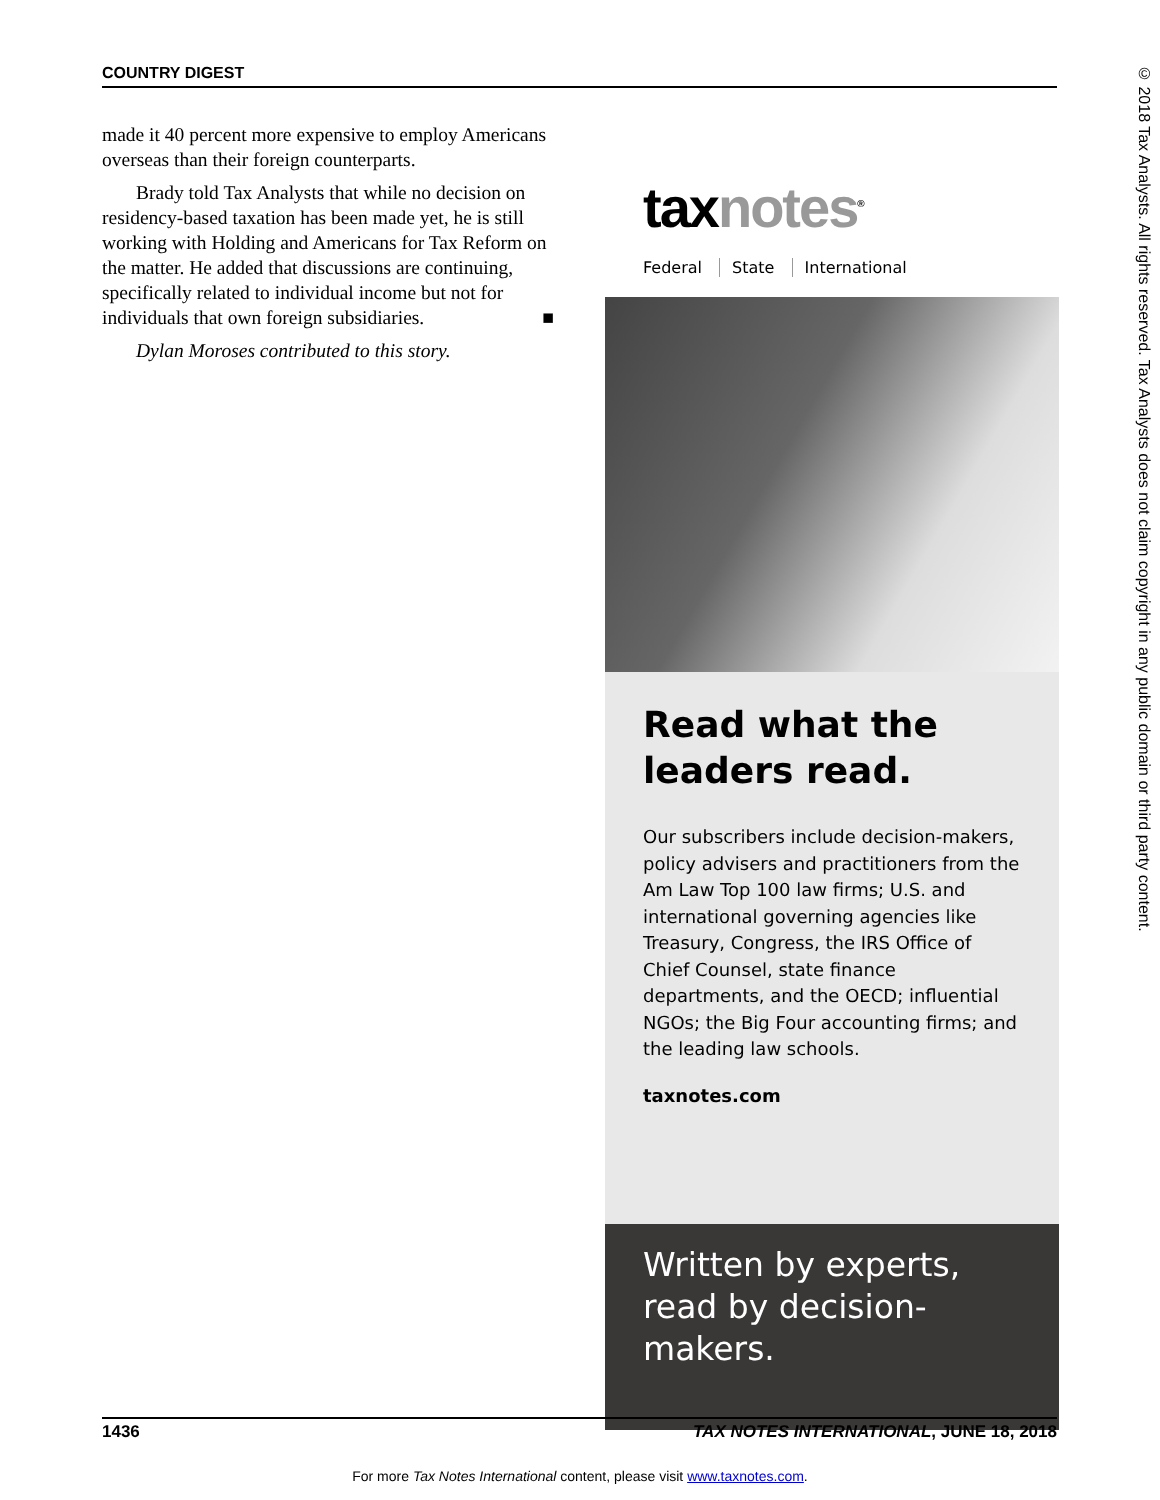COUNTRY DIGEST
made it 40 percent more expensive to employ Americans overseas than their foreign counterparts.
Brady told Tax Analysts that while no decision on residency-based taxation has been made yet, he is still working with Holding and Americans for Tax Reform on the matter. He added that discussions are continuing, specifically related to individual income but not for individuals that own foreign subsidiaries. ■
Dylan Moroses contributed to this story.
taxnotes<sup>®</sup>
Federal State International
Read what the leaders read.
Our subscribers include decision-makers, policy advisers and practitioners from the Am Law Top 100 law firms; U.S. and international governing agencies like Treasury, Congress, the IRS Office of Chief Counsel, state finance departments, and the OECD; influential NGOs; the Big Four accounting firms; and the leading law schools.
taxnotes.com
Written by experts,
read by decision-makers.
© 2018 Tax Analysts. All rights reserved. Tax Analysts does not claim copyright in any public domain or third party content.
1436 TAX NOTES INTERNATIONAL, JUNE 18, 2018
For more Tax Notes International content, please visit www.taxnotes.com.